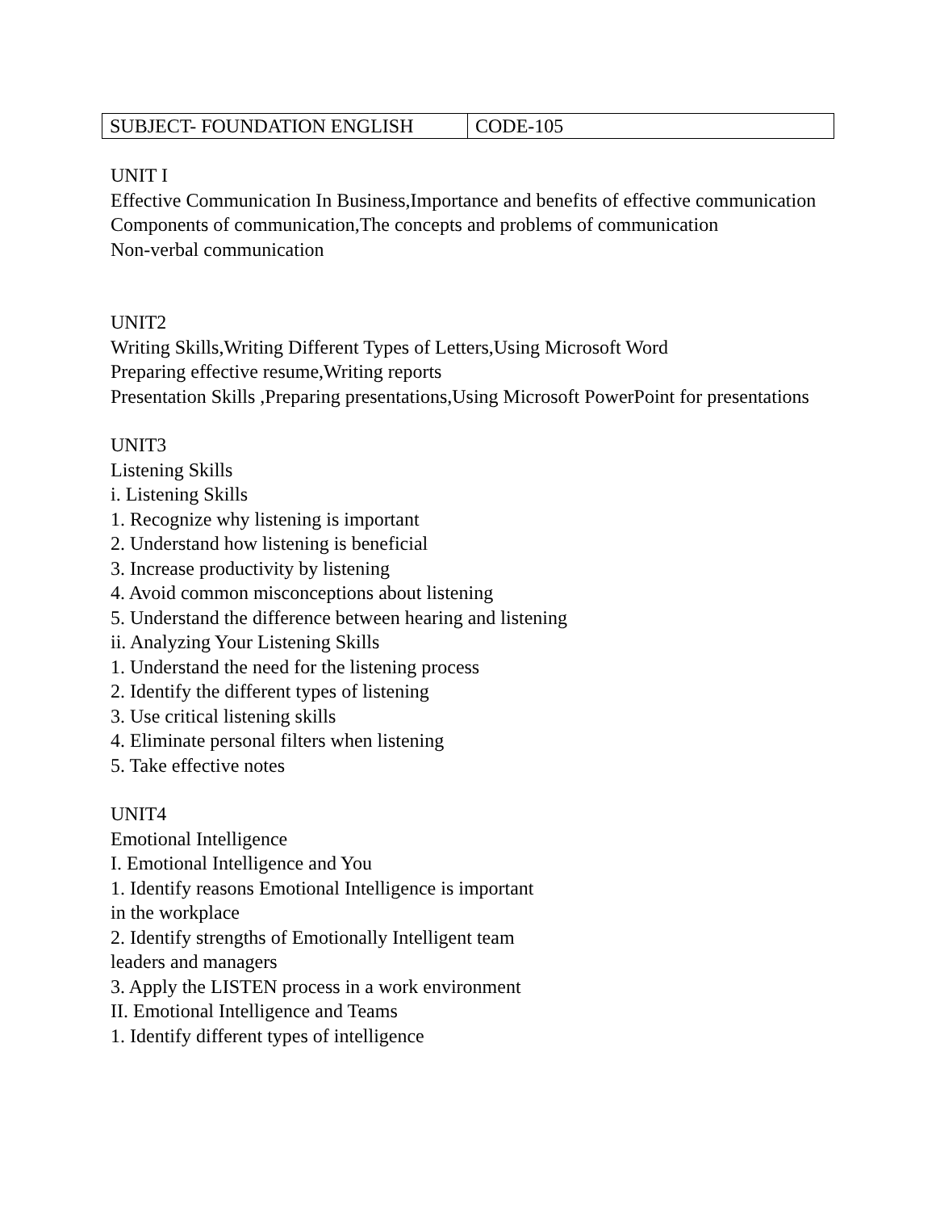| SUBJECT- FOUNDATION ENGLISH | CODE-105 |
UNIT I
Effective Communication In Business,Importance and benefits of effective communication
Components of communication,The concepts and problems of communication
Non-verbal communication
UNIT2
Writing Skills,Writing Different Types of Letters,Using Microsoft Word
Preparing effective resume,Writing reports
Presentation Skills ,Preparing presentations,Using Microsoft PowerPoint for presentations
UNIT3
Listening Skills
i. Listening Skills
1. Recognize why listening is important
2. Understand how listening is beneficial
3. Increase productivity by listening
4. Avoid common misconceptions about listening
5. Understand the difference between hearing and listening
ii. Analyzing Your Listening Skills
1. Understand the need for the listening process
2. Identify the different types of listening
3. Use critical listening skills
4. Eliminate personal filters when listening
5. Take effective notes
UNIT4
Emotional Intelligence
I. Emotional Intelligence and You
1. Identify reasons Emotional Intelligence is important
in the workplace
2. Identify strengths of Emotionally Intelligent team
leaders and managers
3. Apply the LISTEN process in a work environment
II. Emotional Intelligence and Teams
1. Identify different types of intelligence